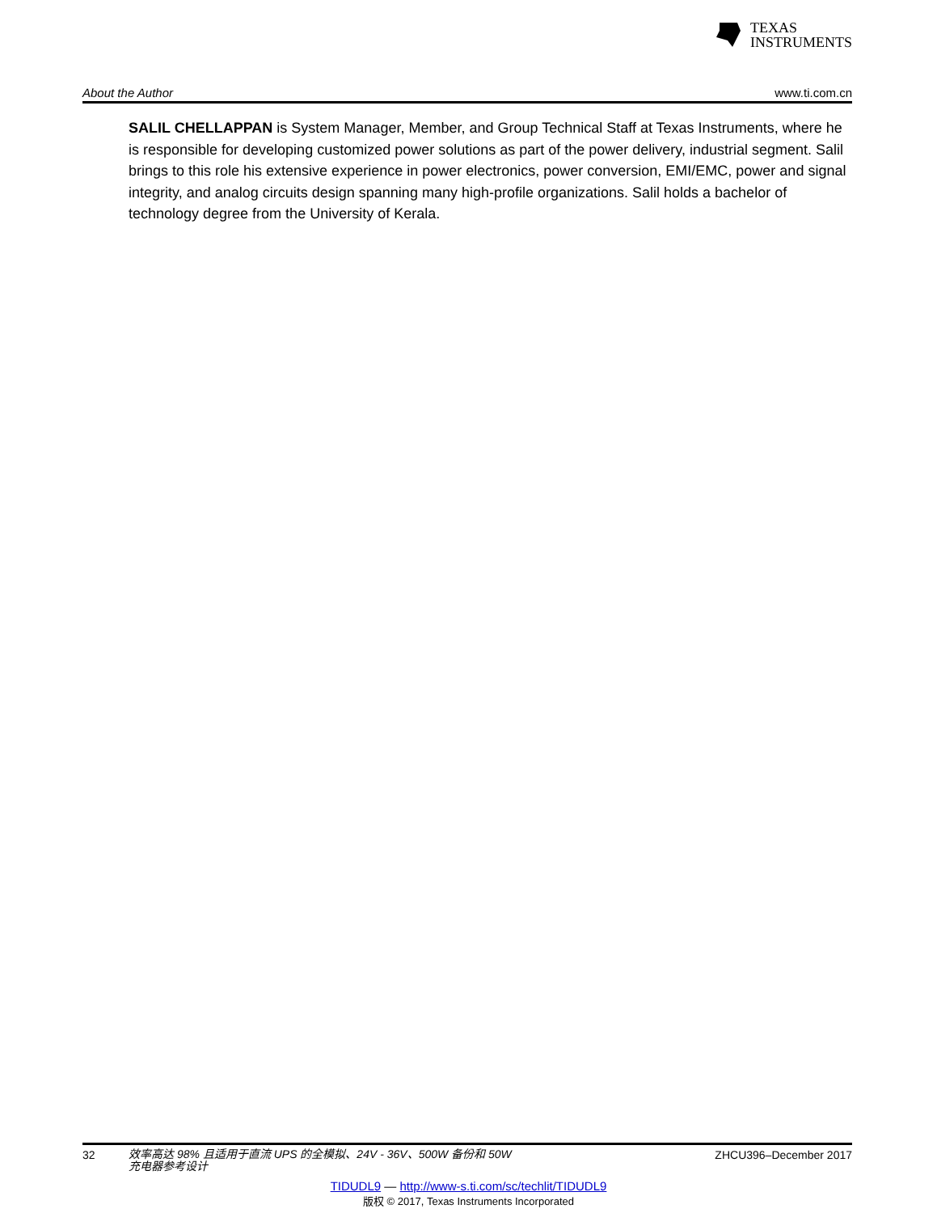TEXAS
INSTRUMENTS
About the Author www.ti.com.cn
SALIL CHELLAPPAN is System Manager, Member, and Group Technical Staff at Texas Instruments, where he is responsible for developing customized power solutions as part of the power delivery, industrial segment. Salil brings to this role his extensive experience in power electronics, power conversion, EMI/EMC, power and signal integrity, and analog circuits design spanning many high-profile organizations. Salil holds a bachelor of technology degree from the University of Kerala.
32 效率高达 98% 且适用于直流 UPS 的全模拟、24V - 36V、500W 备份和 50W
充电器参考设计 ZHCU396–December 2017
TIDUDL9 — http://www-s.ti.com/sc/techlit/TIDUDL9
版权 © 2017, Texas Instruments Incorporated